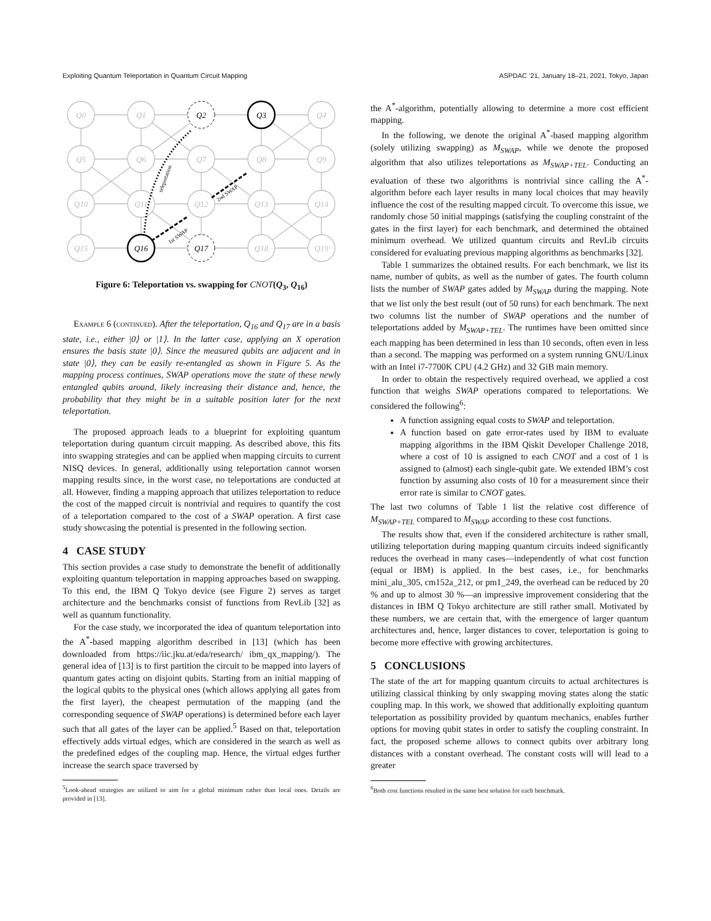Exploiting Quantum Teleportation in Quantum Circuit Mapping ASPDAC ’21, January 18–21, 2021, Tokyo, Japan
Q0
Q1
Q4
Q5
Q6
Q7
Q8
Q9
Q10
Q11
Q12
Q13
Q14
Q15
Q18
Q19
Q2
Q3
Q16
Q17
teleportation
1st SWAP
2nd SWAP
Figure 6: Teleportation vs. swapping for CNOT(Q<sub>3</sub>, Q<sub>16</sub>)
Example 6 (continued). After the teleportation, Q<sub>16</sub> and Q<sub>17</sub> are in a basis state, i.e., either |0⟩ or |1⟩. In the latter case, applying an X operation ensures the basis state |0⟩. Since the measured qubits are adjacent and in state |0⟩, they can be easily re-entangled as shown in Figure 5. As the mapping process continues, SWAP operations move the state of these newly entangled qubits around, likely increasing their distance and, hence, the probability that they might be in a suitable position later for the next teleportation.
The proposed approach leads to a blueprint for exploiting quantum teleportation during quantum circuit mapping. As described above, this fits into swapping strategies and can be applied when mapping circuits to current NISQ devices. In general, additionally using teleportation cannot worsen mapping results since, in the worst case, no teleportations are conducted at all. However, finding a mapping approach that utilizes teleportation to reduce the cost of the mapped circuit is nontrivial and requires to quantify the cost of a teleportation compared to the cost of a SWAP operation. A first case study showcasing the potential is presented in the following section.
4 CASE STUDY
This section provides a case study to demonstrate the benefit of additionally exploiting quantum teleportation in mapping approaches based on swapping. To this end, the IBM Q Tokyo device (see Figure 2) serves as target architecture and the benchmarks consist of functions from RevLib [32] as well as quantum functionality.
For the case study, we incorporated the idea of quantum teleportation into the A<sup>*</sup>-based mapping algorithm described in [13] (which has been downloaded from https://iic.jku.at/eda/research/ ibm_qx_mapping/). The general idea of [13] is to first partition the circuit to be mapped into layers of quantum gates acting on disjoint qubits. Starting from an initial mapping of the logical qubits to the physical ones (which allows applying all gates from the first layer), the cheapest permutation of the mapping (and the corresponding sequence of SWAP operations) is determined before each layer such that all gates of the layer can be applied.<sup>5</sup> Based on that, teleportation effectively adds virtual edges, which are considered in the search as well as the predefined edges of the coupling map. Hence, the virtual edges further increase the search space traversed by
<sup>5</sup> Look-ahead strategies are utilized to aim for a global minimum rather than local ones. Details are provided in [13].
the A<sup>*</sup>-algorithm, potentially allowing to determine a more cost efficient mapping.
In the following, we denote the original A<sup>*</sup>-based mapping algorithm (solely utilizing swapping) as M<sub>SWAP</sub>, while we denote the proposed algorithm that also utilizes teleportations as M<sub>SWAP+TEL</sub>. Conducting an evaluation of these two algorithms is nontrivial since calling the A<sup>*</sup>-algorithm before each layer results in many local choices that may heavily influence the cost of the resulting mapped circuit. To overcome this issue, we randomly chose 50 initial mappings (satisfying the coupling constraint of the gates in the first layer) for each benchmark, and determined the obtained minimum overhead. We utilized quantum circuits and RevLib circuits considered for evaluating previous mapping algorithms as benchmarks [32].
Table 1 summarizes the obtained results. For each benchmark, we list its name, number of qubits, as well as the number of gates. The fourth column lists the number of SWAP gates added by M<sub>SWAP</sub> during the mapping. Note that we list only the best result (out of 50 runs) for each benchmark. The next two columns list the number of SWAP operations and the number of teleportations added by M<sub>SWAP+TEL</sub>. The runtimes have been omitted since each mapping has been determined in less than 10 seconds, often even in less than a second. The mapping was performed on a system running GNU/Linux with an Intel i7-7700K CPU (4.2 GHz) and 32 GiB main memory.
In order to obtain the respectively required overhead, we applied a cost function that weighs SWAP operations compared to teleportations. We considered the following<sup>6</sup>:
A function assigning equal costs to SWAP and teleportation.
A function based on gate error-rates used by IBM to evaluate mapping algorithms in the IBM Qiskit Developer Challenge 2018, where a cost of 10 is assigned to each CNOT and a cost of 1 is assigned to (almost) each single-qubit gate. We extended IBM’s cost function by assuming also costs of 10 for a measurement since their error rate is similar to CNOT gates.
The last two columns of Table 1 list the relative cost difference of M<sub>SWAP+TEL</sub> compared to M<sub>SWAP</sub> according to these cost functions.
The results show that, even if the considered architecture is rather small, utilizing teleportation during mapping quantum circuits indeed significantly reduces the overhead in many cases—independently of what cost function (equal or IBM) is applied. In the best cases, i.e., for benchmarks mini_alu_305, cm152a_212, or pm1_249, the overhead can be reduced by 20 % and up to almost 30 %—an impressive improvement considering that the distances in IBM Q Tokyo architecture are still rather small. Motivated by these numbers, we are certain that, with the emergence of larger quantum architectures and, hence, larger distances to cover, teleportation is going to become more effective with growing architectures.
5 CONCLUSIONS
The state of the art for mapping quantum circuits to actual architectures is utilizing classical thinking by only swapping moving states along the static coupling map. In this work, we showed that additionally exploiting quantum teleportation as possibility provided by quantum mechanics, enables further options for moving qubit states in order to satisfy the coupling constraint. In fact, the proposed scheme allows to connect qubits over arbitrary long distances with a constant overhead. The constant costs will will lead to a greater
<sup>6</sup> Both cost functions resulted in the same best solution for each benchmark.